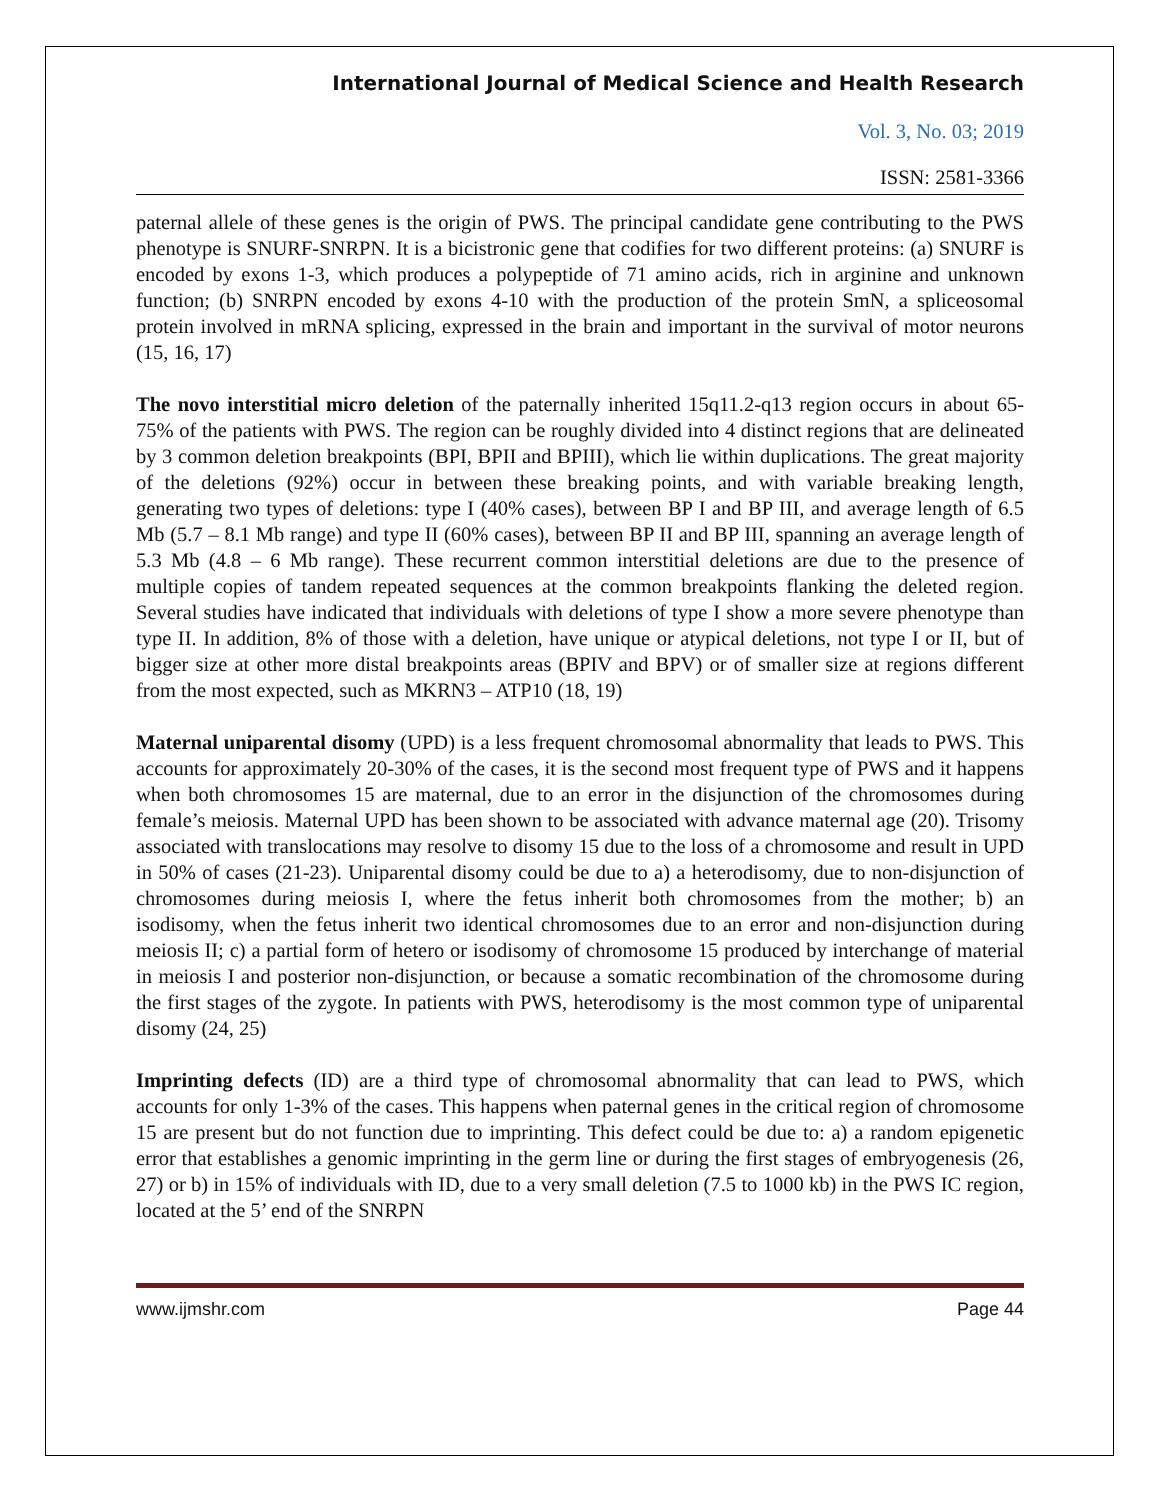International Journal of Medical Science and Health Research
Vol. 3, No. 03; 2019
ISSN: 2581-3366
paternal allele of these genes is the origin of PWS. The principal candidate gene contributing to the PWS phenotype is SNURF-SNRPN. It is a bicistronic gene that codifies for two different proteins: (a) SNURF is encoded by exons 1-3, which produces a polypeptide of 71 amino acids, rich in arginine and unknown function; (b) SNRPN encoded by exons 4-10 with the production of the protein SmN, a spliceosomal protein involved in mRNA splicing, expressed in the brain and important in the survival of motor neurons (15, 16, 17)
The novo interstitial micro deletion of the paternally inherited 15q11.2-q13 region occurs in about 65-75% of the patients with PWS. The region can be roughly divided into 4 distinct regions that are delineated by 3 common deletion breakpoints (BPI, BPII and BPIII), which lie within duplications. The great majority of the deletions (92%) occur in between these breaking points, and with variable breaking length, generating two types of deletions: type I (40% cases), between BP I and BP III, and average length of 6.5 Mb (5.7 – 8.1 Mb range) and type II (60% cases), between BP II and BP III, spanning an average length of 5.3 Mb (4.8 – 6 Mb range). These recurrent common interstitial deletions are due to the presence of multiple copies of tandem repeated sequences at the common breakpoints flanking the deleted region. Several studies have indicated that individuals with deletions of type I show a more severe phenotype than type II. In addition, 8% of those with a deletion, have unique or atypical deletions, not type I or II, but of bigger size at other more distal breakpoints areas (BPIV and BPV) or of smaller size at regions different from the most expected, such as MKRN3 – ATP10 (18, 19)
Maternal uniparental disomy (UPD) is a less frequent chromosomal abnormality that leads to PWS. This accounts for approximately 20-30% of the cases, it is the second most frequent type of PWS and it happens when both chromosomes 15 are maternal, due to an error in the disjunction of the chromosomes during female’s meiosis. Maternal UPD has been shown to be associated with advance maternal age (20). Trisomy associated with translocations may resolve to disomy 15 due to the loss of a chromosome and result in UPD in 50% of cases (21-23). Uniparental disomy could be due to a) a heterodisomy, due to non-disjunction of chromosomes during meiosis I, where the fetus inherit both chromosomes from the mother; b) an isodisomy, when the fetus inherit two identical chromosomes due to an error and non-disjunction during meiosis II; c) a partial form of hetero or isodisomy of chromosome 15 produced by interchange of material in meiosis I and posterior non-disjunction, or because a somatic recombination of the chromosome during the first stages of the zygote. In patients with PWS, heterodisomy is the most common type of uniparental disomy (24, 25)
Imprinting defects (ID) are a third type of chromosomal abnormality that can lead to PWS, which accounts for only 1-3% of the cases. This happens when paternal genes in the critical region of chromosome 15 are present but do not function due to imprinting. This defect could be due to: a) a random epigenetic error that establishes a genomic imprinting in the germ line or during the first stages of embryogenesis (26, 27) or b) in 15% of individuals with ID, due to a very small deletion (7.5 to 1000 kb) in the PWS IC region, located at the 5’ end of the SNRPN
www.ijmshr.com Page 44